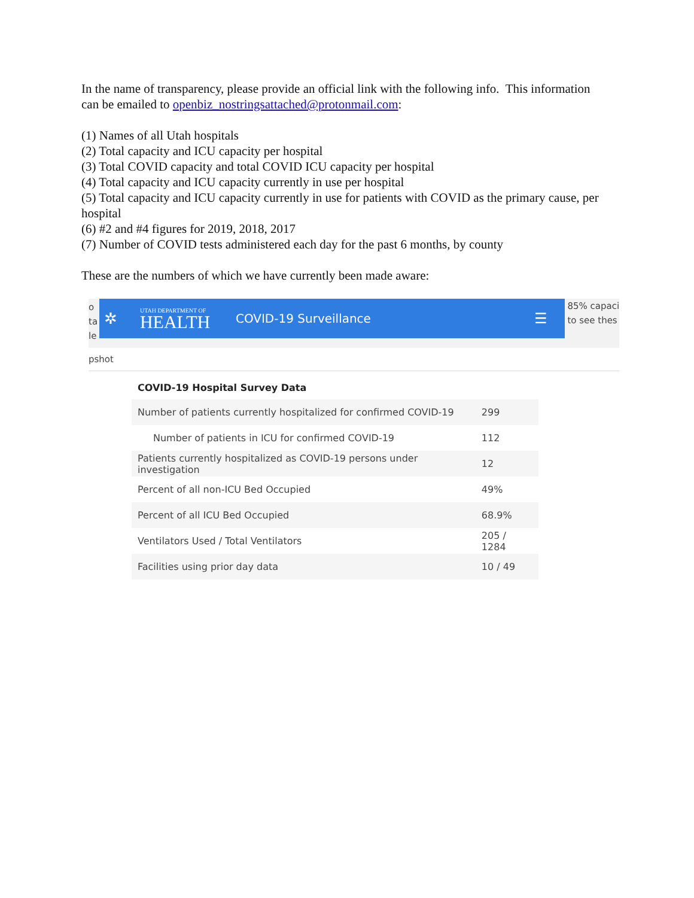In the name of transparency, please provide an official link with the following info. This information can be emailed to openbiz_nostringsattached@protonmail.com:
(1) Names of all Utah hospitals
(2) Total capacity and ICU capacity per hospital
(3) Total COVID capacity and total COVID ICU capacity per hospital
(4) Total capacity and ICU capacity currently in use per hospital
(5) Total capacity and ICU capacity currently in use for patients with COVID as the primary cause, per hospital
(6) #2 and #4 figures for 2019, 2018, 2017
(7) Number of COVID tests administered each day for the past 6 months, by county
These are the numbers of which we have currently been made aware:
o
ta
le
✲
UTAH DEPARTMENT OF
HEALTH
COVID-19 Surveillance
☰
85% capaci
to see thes
pshot
COVID-19 Hospital Survey Data
| Number of patients currently hospitalized for confirmed COVID-19 | 299 |
| Number of patients in ICU for confirmed COVID-19 | 112 |
| Patients currently hospitalized as COVID-19 persons under investigation | 12 |
| Percent of all non-ICU Bed Occupied | 49% |
| Percent of all ICU Bed Occupied | 68.9% |
| Ventilators Used / Total Ventilators | 205 / 1284 |
| Facilities using prior day data | 10 / 49 |